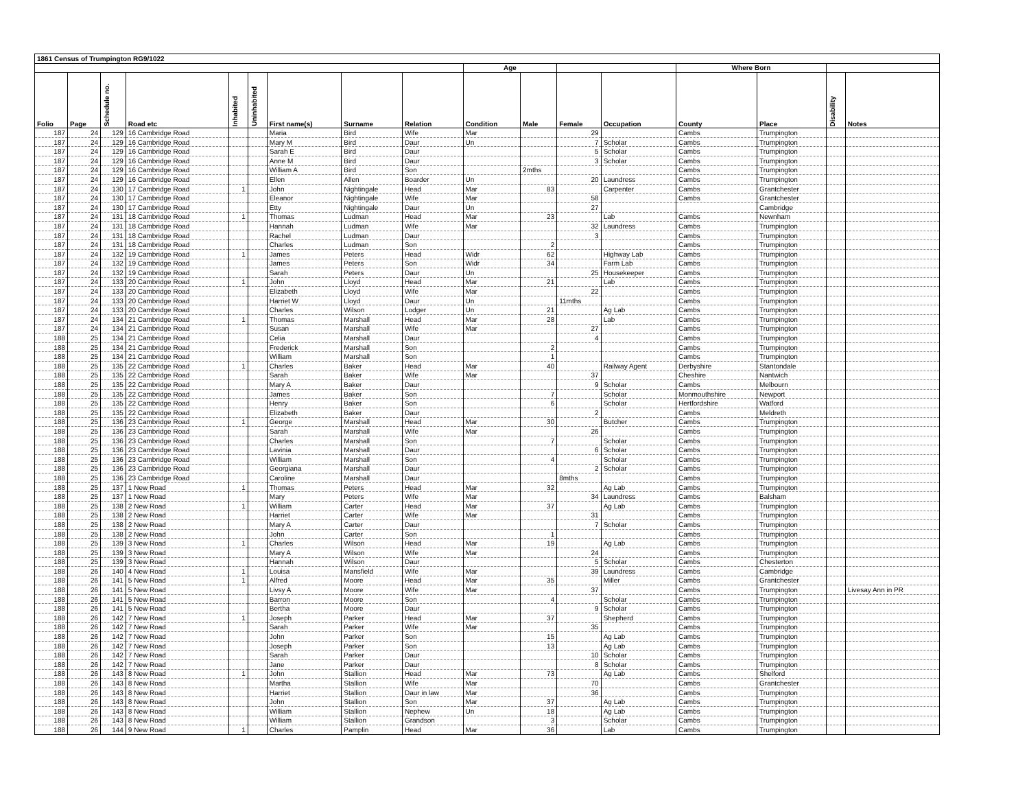| 1861 Census of Trumpington RG9/1022 | | | | | | | | | | | | | | | | |
| --- | --- | --- | --- | --- | --- | --- | --- | --- | --- | --- | --- | --- | --- | --- | --- | --- |
| | | | | | | | | | Age | | | | Where Born | | | |
| Folio | Page | Schedule no. | Road etc | Inhabited | Uninhabited | First name(s) | Surname | Relation | Condition | Male | Female | Occupation | County | Place | Disability | Notes |
| 187 | 24 | 129 | 16 Cambridge Road | | | Maria | Bird | Wife | Mar | | 29 | | Cambs | Trumpington | | |
| 187 | 24 | 129 | 16 Cambridge Road | | | Mary M | Bird | Daur | Un | | 7 | Scholar | Cambs | Trumpington | | |
| 187 | 24 | 129 | 16 Cambridge Road | | | Sarah E | Bird | Daur | | | 5 | Scholar | Cambs | Trumpington | | |
| 187 | 24 | 129 | 16 Cambridge Road | | | Anne M | Bird | Daur | | | 3 | Scholar | Cambs | Trumpington | | |
| 187 | 24 | 129 | 16 Cambridge Road | | | William A | Bird | Son | | 2mths | | | Cambs | Trumpington | | |
| 187 | 24 | 129 | 16 Cambridge Road | | | Ellen | Allen | Boarder | Un | | 20 | Laundress | Cambs | Trumpington | | |
| 187 | 24 | 130 | 17 Cambridge Road | 1 | | John | Nightingale | Head | Mar | 83 | | Carpenter | Cambs | Grantchester | | |
| 187 | 24 | 130 | 17 Cambridge Road | | | Eleanor | Nightingale | Wife | Mar | | 58 | | Cambs | Grantchester | | |
| 187 | 24 | 130 | 17 Cambridge Road | | | Etty | Nightingale | Daur | Un | | 27 | | | Cambridge | | |
| 187 | 24 | 131 | 18 Cambridge Road | 1 | | Thomas | Ludman | Head | Mar | 23 | | Lab | Cambs | Newnham | | |
| 187 | 24 | 131 | 18 Cambridge Road | | | Hannah | Ludman | Wife | Mar | | 32 | Laundress | Cambs | Trumpington | | |
| 187 | 24 | 131 | 18 Cambridge Road | | | Rachel | Ludman | Daur | | | 3 | | Cambs | Trumpington | | |
| 187 | 24 | 131 | 18 Cambridge Road | | | Charles | Ludman | Son | | 2 | | | Cambs | Trumpington | | |
| 187 | 24 | 132 | 19 Cambridge Road | 1 | | James | Peters | Head | Widr | 62 | | Highway Lab | Cambs | Trumpington | | |
| 187 | 24 | 132 | 19 Cambridge Road | | | James | Peters | Son | Widr | 34 | | Farm Lab | Cambs | Trumpington | | |
| 187 | 24 | 132 | 19 Cambridge Road | | | Sarah | Peters | Daur | Un | | 25 | Housekeeper | Cambs | Trumpington | | |
| 187 | 24 | 133 | 20 Cambridge Road | 1 | | John | Lloyd | Head | Mar | 21 | | Lab | Cambs | Trumpington | | |
| 187 | 24 | 133 | 20 Cambridge Road | | | Elizabeth | Lloyd | Wife | Mar | | 22 | | Cambs | Trumpington | | |
| 187 | 24 | 133 | 20 Cambridge Road | | | Harriet W | Lloyd | Daur | Un | | 11mths | | Cambs | Trumpington | | |
| 187 | 24 | 133 | 20 Cambridge Road | | | Charles | Wilson | Lodger | Un | 21 | | Ag Lab | Cambs | Trumpington | | |
| 187 | 24 | 134 | 21 Cambridge Road | 1 | | Thomas | Marshall | Head | Mar | 28 | | Lab | Cambs | Trumpington | | |
| 187 | 24 | 134 | 21 Cambridge Road | | | Susan | Marshall | Wife | Mar | | 27 | | Cambs | Trumpington | | |
| 188 | 25 | 134 | 21 Cambridge Road | | | Celia | Marshall | Daur | | | 4 | | Cambs | Trumpington | | |
| 188 | 25 | 134 | 21 Cambridge Road | | | Frederick | Marshall | Son | | 2 | | | Cambs | Trumpington | | |
| 188 | 25 | 134 | 21 Cambridge Road | | | William | Marshall | Son | | 1 | | | Cambs | Trumpington | | |
| 188 | 25 | 135 | 22 Cambridge Road | 1 | | Charles | Baker | Head | Mar | 40 | | Railway Agent | Derbyshire | Stantondale | | |
| 188 | 25 | 135 | 22 Cambridge Road | | | Sarah | Baker | Wife | Mar | | 37 | | Cheshire | Nantwich | | |
| 188 | 25 | 135 | 22 Cambridge Road | | | Mary A | Baker | Daur | | | 9 | Scholar | Cambs | Melbourn | | |
| 188 | 25 | 135 | 22 Cambridge Road | | | James | Baker | Son | | 7 | | Scholar | Monmouthshire | Newport | | |
| 188 | 25 | 135 | 22 Cambridge Road | | | Henry | Baker | Son | | 6 | | Scholar | Hertfordshire | Watford | | |
| 188 | 25 | 135 | 22 Cambridge Road | | | Elizabeth | Baker | Daur | | | 2 | | Cambs | Meldreth | | |
| 188 | 25 | 136 | 23 Cambridge Road | 1 | | George | Marshall | Head | Mar | 30 | | Butcher | Cambs | Trumpington | | |
| 188 | 25 | 136 | 23 Cambridge Road | | | Sarah | Marshall | Wife | Mar | | 26 | | Cambs | Trumpington | | |
| 188 | 25 | 136 | 23 Cambridge Road | | | Charles | Marshall | Son | | 7 | | Scholar | Cambs | Trumpington | | |
| 188 | 25 | 136 | 23 Cambridge Road | | | Lavinia | Marshall | Daur | | | 6 | Scholar | Cambs | Trumpington | | |
| 188 | 25 | 136 | 23 Cambridge Road | | | William | Marshall | Son | | 4 | | Scholar | Cambs | Trumpington | | |
| 188 | 25 | 136 | 23 Cambridge Road | | | Georgiana | Marshall | Daur | | | 2 | Scholar | Cambs | Trumpington | | |
| 188 | 25 | 136 | 23 Cambridge Road | | | Caroline | Marshall | Daur | | | 8mths | | Cambs | Trumpington | | |
| 188 | 25 | 137 | 1 New Road | 1 | | Thomas | Peters | Head | Mar | 32 | | Ag Lab | Cambs | Trumpington | | |
| 188 | 25 | 137 | 1 New Road | | | Mary | Peters | Wife | Mar | | 34 | Laundress | Cambs | Balsham | | |
| 188 | 25 | 138 | 2 New Road | 1 | | William | Carter | Head | Mar | 37 | | Ag Lab | Cambs | Trumpington | | |
| 188 | 25 | 138 | 2 New Road | | | Harriet | Carter | Wife | Mar | | 31 | | Cambs | Trumpington | | |
| 188 | 25 | 138 | 2 New Road | | | Mary A | Carter | Daur | | | 7 | Scholar | Cambs | Trumpington | | |
| 188 | 25 | 138 | 2 New Road | | | John | Carter | Son | | 1 | | | Cambs | Trumpington | | |
| 188 | 25 | 139 | 3 New Road | 1 | | Charles | Wilson | Head | Mar | 19 | | Ag Lab | Cambs | Trumpington | | |
| 188 | 25 | 139 | 3 New Road | | | Mary A | Wilson | Wife | Mar | | 24 | | Cambs | Trumpington | | |
| 188 | 25 | 139 | 3 New Road | | | Hannah | Wilson | Daur | | | 5 | Scholar | Cambs | Chesterton | | |
| 188 | 26 | 140 | 4 New Road | 1 | | Louisa | Mansfield | Wife | Mar | | 39 | Laundress | Cambs | Cambridge | | |
| 188 | 26 | 141 | 5 New Road | 1 | | Alfred | Moore | Head | Mar | 35 | | Miller | Cambs | Grantchester | | |
| 188 | 26 | 141 | 5 New Road | | | Livsy A | Moore | Wife | Mar | | 37 | | Cambs | Trumpington | | Livesay Ann in PR |
| 188 | 26 | 141 | 5 New Road | | | Barron | Moore | Son | | 4 | | Scholar | Cambs | Trumpington | | |
| 188 | 26 | 141 | 5 New Road | | | Bertha | Moore | Daur | | | 9 | Scholar | Cambs | Trumpington | | |
| 188 | 26 | 142 | 7 New Road | 1 | | Joseph | Parker | Head | Mar | 37 | | Shepherd | Cambs | Trumpington | | |
| 188 | 26 | 142 | 7 New Road | | | Sarah | Parker | Wife | Mar | | 35 | | Cambs | Trumpington | | |
| 188 | 26 | 142 | 7 New Road | | | John | Parker | Son | | 15 | | Ag Lab | Cambs | Trumpington | | |
| 188 | 26 | 142 | 7 New Road | | | Joseph | Parker | Son | | 13 | | Ag Lab | Cambs | Trumpington | | |
| 188 | 26 | 142 | 7 New Road | | | Sarah | Parker | Daur | | | 10 | Scholar | Cambs | Trumpington | | |
| 188 | 26 | 142 | 7 New Road | | | Jane | Parker | Daur | | | 8 | Scholar | Cambs | Trumpington | | |
| 188 | 26 | 143 | 8 New Road | 1 | | John | Stallion | Head | Mar | 73 | | Ag Lab | Cambs | Shelford | | |
| 188 | 26 | 143 | 8 New Road | | | Martha | Stallion | Wife | Mar | | 70 | | Cambs | Grantchester | | |
| 188 | 26 | 143 | 8 New Road | | | Harriet | Stallion | Daur in law | Mar | | 36 | | Cambs | Trumpington | | |
| 188 | 26 | 143 | 8 New Road | | | John | Stallion | Son | Mar | 37 | | Ag Lab | Cambs | Trumpington | | |
| 188 | 26 | 143 | 8 New Road | | | William | Stallion | Nephew | Un | 18 | | Ag Lab | Cambs | Trumpington | | |
| 188 | 26 | 143 | 8 New Road | | | William | Stallion | Grandson | | 3 | | Scholar | Cambs | Trumpington | | |
| 188 | 26 | 144 | 9 New Road | 1 | | Charles | Pamplin | Head | Mar | 36 | | Lab | Cambs | Trumpington | | |